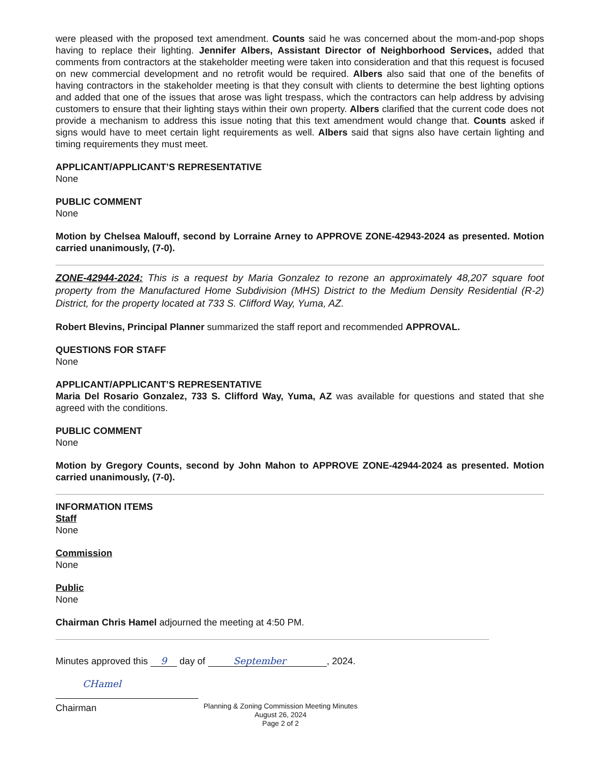were pleased with the proposed text amendment. Counts said he was concerned about the mom-and-pop shops having to replace their lighting. Jennifer Albers, Assistant Director of Neighborhood Services, added that comments from contractors at the stakeholder meeting were taken into consideration and that this request is focused on new commercial development and no retrofit would be required. Albers also said that one of the benefits of having contractors in the stakeholder meeting is that they consult with clients to determine the best lighting options and added that one of the issues that arose was light trespass, which the contractors can help address by advising customers to ensure that their lighting stays within their own property. Albers clarified that the current code does not provide a mechanism to address this issue noting that this text amendment would change that. Counts asked if signs would have to meet certain light requirements as well. Albers said that signs also have certain lighting and timing requirements they must meet.
APPLICANT/APPLICANT’S REPRESENTATIVE
None
PUBLIC COMMENT
None
Motion by Chelsea Malouff, second by Lorraine Arney to APPROVE ZONE-42943-2024 as presented. Motion carried unanimously, (7-0).
ZONE-42944-2024: This is a request by Maria Gonzalez to rezone an approximately 48,207 square foot property from the Manufactured Home Subdivision (MHS) District to the Medium Density Residential (R-2) District, for the property located at 733 S. Clifford Way, Yuma, AZ.
Robert Blevins, Principal Planner summarized the staff report and recommended APPROVAL.
QUESTIONS FOR STAFF
None
APPLICANT/APPLICANT’S REPRESENTATIVE
Maria Del Rosario Gonzalez, 733 S. Clifford Way, Yuma, AZ was available for questions and stated that she agreed with the conditions.
PUBLIC COMMENT
None
Motion by Gregory Counts, second by John Mahon to APPROVE ZONE-42944-2024 as presented. Motion carried unanimously, (7-0).
INFORMATION ITEMS
Staff
None
Commission
None
Public
None
Chairman Chris Hamel adjourned the meeting at 4:50 PM.
Minutes approved this 9 day of September, 2024.
CHamel
Chairman
Planning & Zoning Commission Meeting Minutes
August 26, 2024
Page 2 of 2